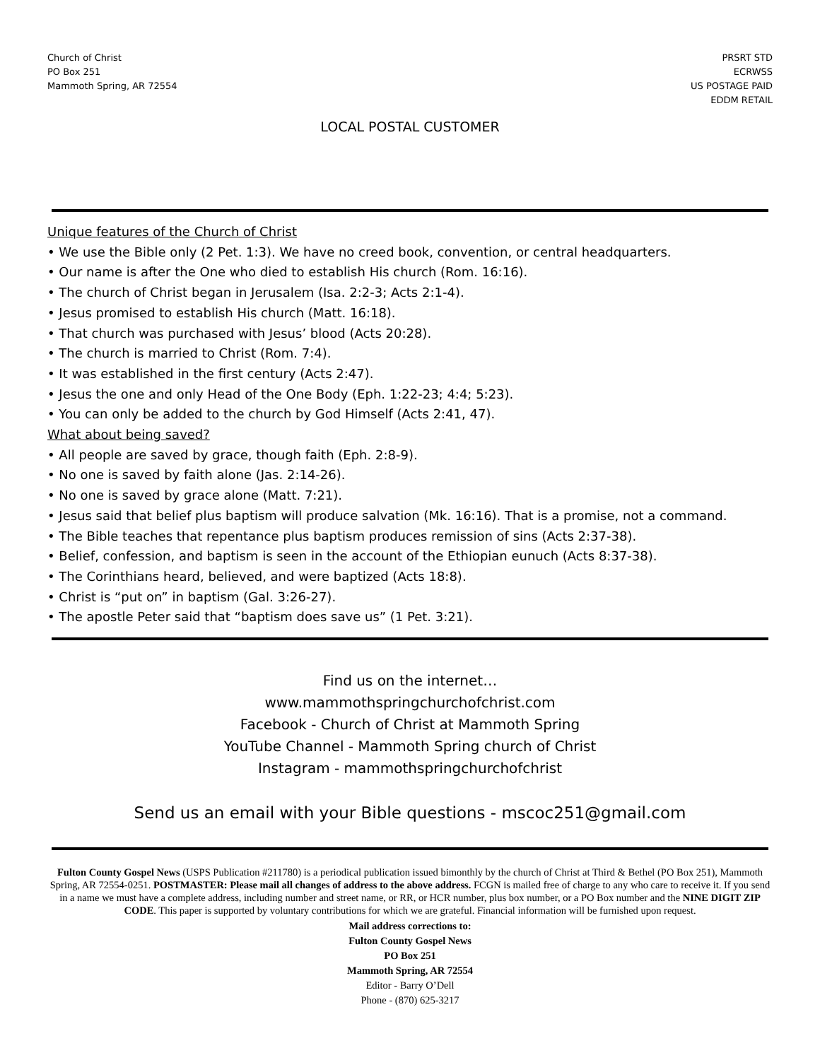Church of Christ
PO Box 251
Mammoth Spring, AR 72554
PRSRT STD
ECRWSS
US POSTAGE PAID
EDDM RETAIL
LOCAL POSTAL CUSTOMER
Unique features of the Church of Christ
• We use the Bible only (2 Pet. 1:3). We have no creed book, convention, or central headquarters.
• Our name is after the One who died to establish His church (Rom. 16:16).
• The church of Christ began in Jerusalem (Isa. 2:2-3; Acts 2:1-4).
• Jesus promised to establish His church (Matt. 16:18).
• That church was purchased with Jesus’ blood (Acts 20:28).
• The church is married to Christ (Rom. 7:4).
• It was established in the first century (Acts 2:47).
• Jesus the one and only Head of the One Body (Eph. 1:22-23; 4:4; 5:23).
• You can only be added to the church by God Himself (Acts 2:41, 47).
What about being saved?
• All people are saved by grace, though faith (Eph. 2:8-9).
• No one is saved by faith alone (Jas. 2:14-26).
• No one is saved by grace alone (Matt. 7:21).
• Jesus said that belief plus baptism will produce salvation (Mk. 16:16). That is a promise, not a command.
• The Bible teaches that repentance plus baptism produces remission of sins (Acts 2:37-38).
• Belief, confession, and baptism is seen in the account of the Ethiopian eunuch (Acts 8:37-38).
• The Corinthians heard, believed, and were baptized (Acts 18:8).
• Christ is “put on” in baptism (Gal. 3:26-27).
• The apostle Peter said that “baptism does save us” (1 Pet. 3:21).
Find us on the internet…
www.mammothspringchurchofchrist.com
Facebook - Church of Christ at Mammoth Spring
YouTube Channel - Mammoth Spring church of Christ
Instagram - mammothspringchurchofchrist
Send us an email with your Bible questions - mscoc251@gmail.com
Fulton County Gospel News (USPS Publication #211780) is a periodical publication issued bimonthly by the church of Christ at Third & Bethel (PO Box 251), Mammoth Spring, AR 72554-0251. POSTMASTER: Please mail all changes of address to the above address. FCGN is mailed free of charge to any who care to receive it. If you send in a name we must have a complete address, including number and street name, or RR, or HCR number, plus box number, or a PO Box number and the NINE DIGIT ZIP CODE. This paper is supported by voluntary contributions for which we are grateful. Financial information will be furnished upon request.
Mail address corrections to:
Fulton County Gospel News
PO Box 251
Mammoth Spring, AR 72554
Editor - Barry O’Dell
Phone - (870) 625-3217